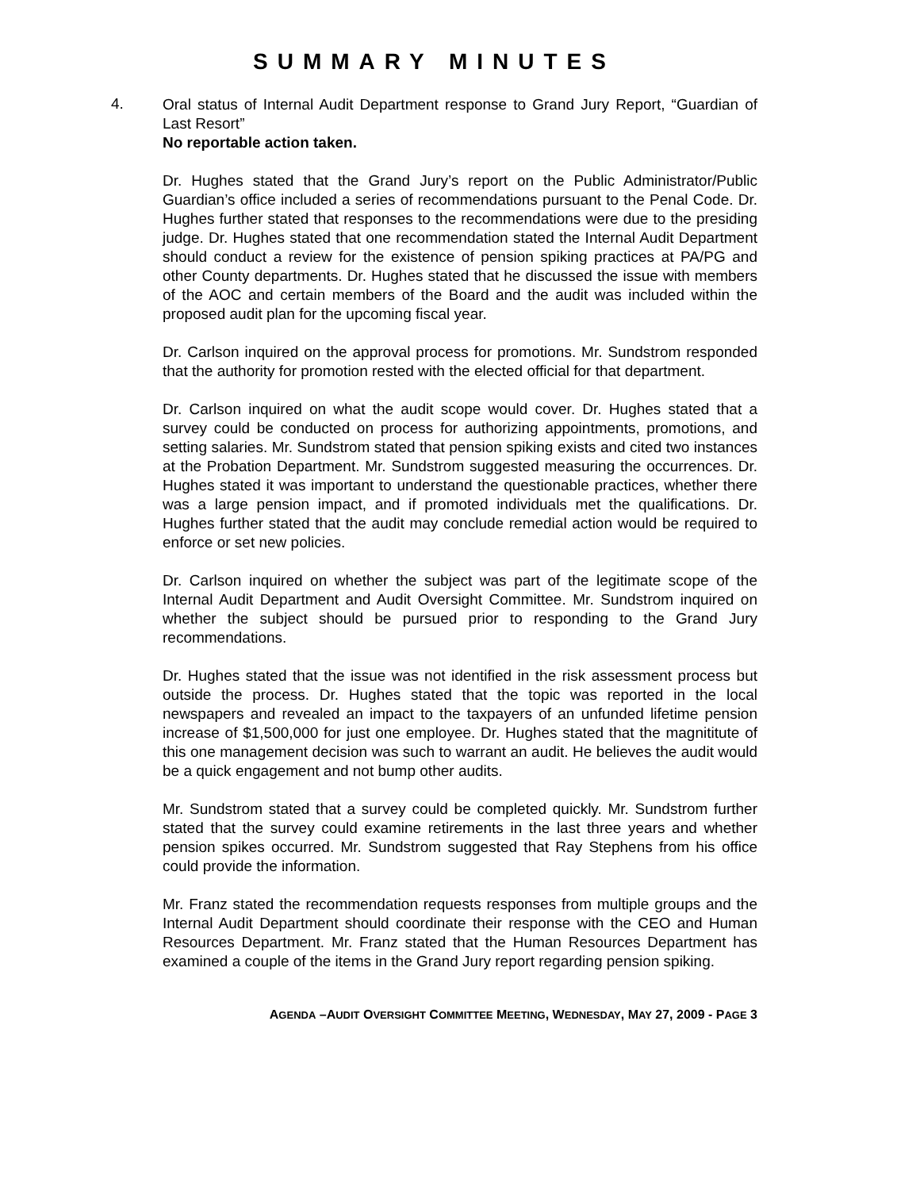SUMMARY MINUTES
4.
Oral status of Internal Audit Department response to Grand Jury Report, “Guardian of Last Resort”
No reportable action taken.
Dr. Hughes stated that the Grand Jury’s report on the Public Administrator/Public Guardian’s office included a series of recommendations pursuant to the Penal Code. Dr. Hughes further stated that responses to the recommendations were due to the presiding judge. Dr. Hughes stated that one recommendation stated the Internal Audit Department should conduct a review for the existence of pension spiking practices at PA/PG and other County departments. Dr. Hughes stated that he discussed the issue with members of the AOC and certain members of the Board and the audit was included within the proposed audit plan for the upcoming fiscal year.
Dr. Carlson inquired on the approval process for promotions. Mr. Sundstrom responded that the authority for promotion rested with the elected official for that department.
Dr. Carlson inquired on what the audit scope would cover. Dr. Hughes stated that a survey could be conducted on process for authorizing appointments, promotions, and setting salaries. Mr. Sundstrom stated that pension spiking exists and cited two instances at the Probation Department. Mr. Sundstrom suggested measuring the occurrences. Dr. Hughes stated it was important to understand the questionable practices, whether there was a large pension impact, and if promoted individuals met the qualifications. Dr. Hughes further stated that the audit may conclude remedial action would be required to enforce or set new policies.
Dr. Carlson inquired on whether the subject was part of the legitimate scope of the Internal Audit Department and Audit Oversight Committee. Mr. Sundstrom inquired on whether the subject should be pursued prior to responding to the Grand Jury recommendations.
Dr. Hughes stated that the issue was not identified in the risk assessment process but outside the process. Dr. Hughes stated that the topic was reported in the local newspapers and revealed an impact to the taxpayers of an unfunded lifetime pension increase of $1,500,000 for just one employee. Dr. Hughes stated that the magnititute of this one management decision was such to warrant an audit. He believes the audit would be a quick engagement and not bump other audits.
Mr. Sundstrom stated that a survey could be completed quickly. Mr. Sundstrom further stated that the survey could examine retirements in the last three years and whether pension spikes occurred. Mr. Sundstrom suggested that Ray Stephens from his office could provide the information.
Mr. Franz stated the recommendation requests responses from multiple groups and the Internal Audit Department should coordinate their response with the CEO and Human Resources Department. Mr. Franz stated that the Human Resources Department has examined a couple of the items in the Grand Jury report regarding pension spiking.
AGENDA –AUDIT OVERSIGHT COMMITTEE MEETING, WEDNESDAY, MAY 27, 2009 - PAGE 3